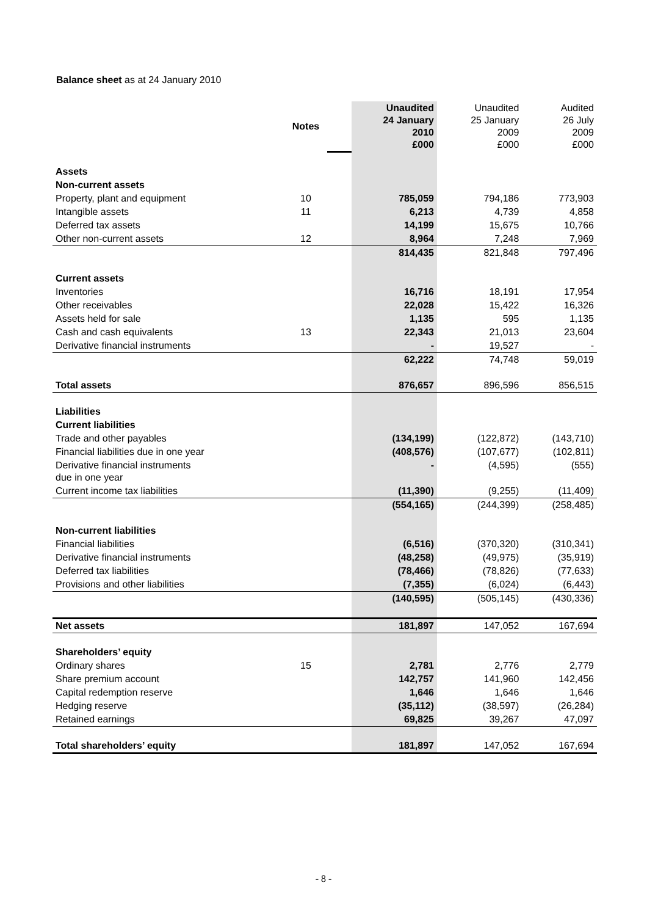Balance sheet as at 24 January 2010
| | Notes | | Unaudited 24 January 2010 £000 | Unaudited 25 January 2009 £000 | Audited 26 July 2009 £000 |
| Assets | | | | | |
| Non-current assets | | | | | |
| Property, plant and equipment | 10 | | 785,059 | 794,186 | 773,903 |
| Intangible assets | 11 | | 6,213 | 4,739 | 4,858 |
| Deferred tax assets | | | 14,199 | 15,675 | 10,766 |
| Other non-current assets | 12 | | 8,964 | 7,248 | 7,969 |
| | | | 814,435 | 821,848 | 797,496 |
| Current assets | | | | | |
| Inventories | | | 16,716 | 18,191 | 17,954 |
| Other receivables | | | 22,028 | 15,422 | 16,326 |
| Assets held for sale | | | 1,135 | 595 | 1,135 |
| Cash and cash equivalents | 13 | | 22,343 | 21,013 | 23,604 |
| Derivative financial instruments | | | - | 19,527 | - |
| | | | 62,222 | 74,748 | 59,019 |
| Total assets | | | 876,657 | 896,596 | 856,515 |
| Liabilities | | | | | |
| Current liabilities | | | | | |
| Trade and other payables | | | (134,199) | (122,872) | (143,710) |
| Financial liabilities due in one year | | | (408,576) | (107,677) | (102,811) |
| Derivative financial instruments due in one year | | | - | (4,595) | (555) |
| Current income tax liabilities | | | (11,390) | (9,255) | (11,409) |
| | | | (554,165) | (244,399) | (258,485) |
| Non-current liabilities | | | | | |
| Financial liabilities | | | (6,516) | (370,320) | (310,341) |
| Derivative financial instruments | | | (48,258) | (49,975) | (35,919) |
| Deferred tax liabilities | | | (78,466) | (78,826) | (77,633) |
| Provisions and other liabilities | | | (7,355) | (6,024) | (6,443) |
| | | | (140,595) | (505,145) | (430,336) |
| Net assets | | | 181,897 | 147,052 | 167,694 |
| Shareholders’ equity | | | | | |
| Ordinary shares | 15 | | 2,781 | 2,776 | 2,779 |
| Share premium account | | | 142,757 | 141,960 | 142,456 |
| Capital redemption reserve | | | 1,646 | 1,646 | 1,646 |
| Hedging reserve | | | (35,112) | (38,597) | (26,284) |
| Retained earnings | | | 69,825 | 39,267 | 47,097 |
| Total shareholders’ equity | | | 181,897 | 147,052 | 167,694 |
- 8 -